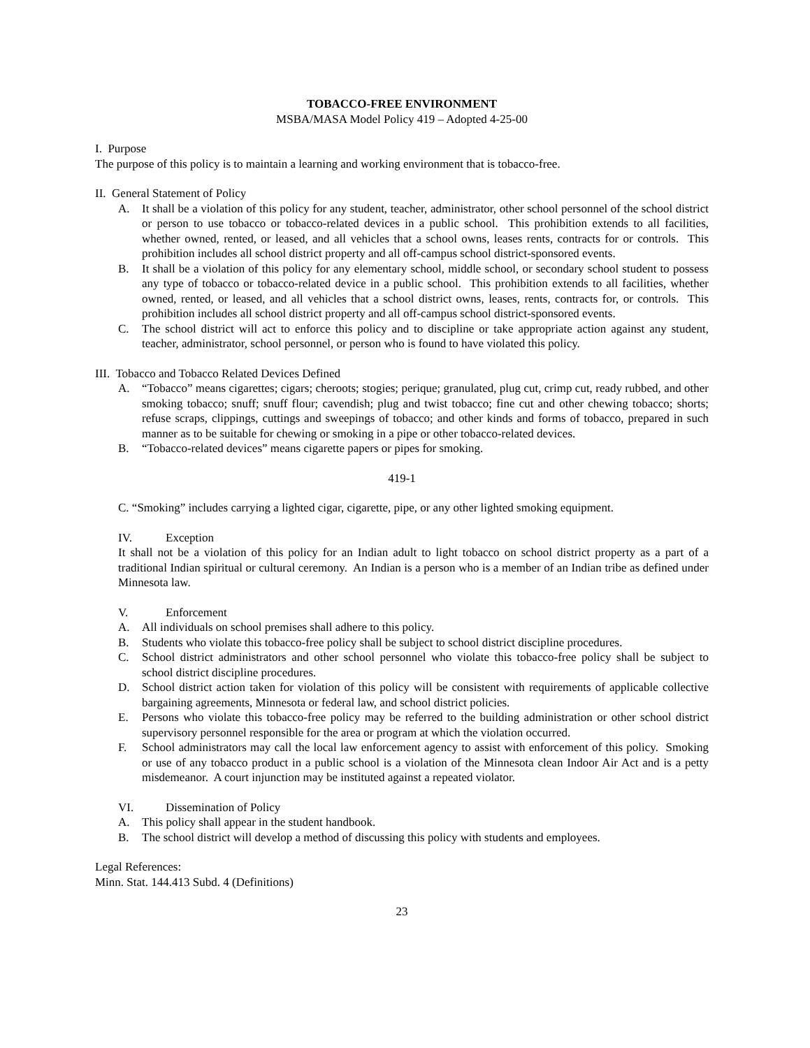TOBACCO-FREE ENVIRONMENT
MSBA/MASA Model Policy 419 – Adopted 4-25-00
I. Purpose
The purpose of this policy is to maintain a learning and working environment that is tobacco-free.
II. General Statement of Policy
A. It shall be a violation of this policy for any student, teacher, administrator, other school personnel of the school district or person to use tobacco or tobacco-related devices in a public school. This prohibition extends to all facilities, whether owned, rented, or leased, and all vehicles that a school owns, leases rents, contracts for or controls. This prohibition includes all school district property and all off-campus school district-sponsored events.
B. It shall be a violation of this policy for any elementary school, middle school, or secondary school student to possess any type of tobacco or tobacco-related device in a public school. This prohibition extends to all facilities, whether owned, rented, or leased, and all vehicles that a school district owns, leases, rents, contracts for, or controls. This prohibition includes all school district property and all off-campus school district-sponsored events.
C. The school district will act to enforce this policy and to discipline or take appropriate action against any student, teacher, administrator, school personnel, or person who is found to have violated this policy.
III. Tobacco and Tobacco Related Devices Defined
A. “Tobacco” means cigarettes; cigars; cheroots; stogies; perique; granulated, plug cut, crimp cut, ready rubbed, and other smoking tobacco; snuff; snuff flour; cavendish; plug and twist tobacco; fine cut and other chewing tobacco; shorts; refuse scraps, clippings, cuttings and sweepings of tobacco; and other kinds and forms of tobacco, prepared in such manner as to be suitable for chewing or smoking in a pipe or other tobacco-related devices.
B. “Tobacco-related devices” means cigarette papers or pipes for smoking.
419-1
C. “Smoking” includes carrying a lighted cigar, cigarette, pipe, or any other lighted smoking equipment.
IV. Exception
It shall not be a violation of this policy for an Indian adult to light tobacco on school district property as a part of a traditional Indian spiritual or cultural ceremony. An Indian is a person who is a member of an Indian tribe as defined under Minnesota law.
V. Enforcement
A. All individuals on school premises shall adhere to this policy.
B. Students who violate this tobacco-free policy shall be subject to school district discipline procedures.
C. School district administrators and other school personnel who violate this tobacco-free policy shall be subject to school district discipline procedures.
D. School district action taken for violation of this policy will be consistent with requirements of applicable collective bargaining agreements, Minnesota or federal law, and school district policies.
E. Persons who violate this tobacco-free policy may be referred to the building administration or other school district supervisory personnel responsible for the area or program at which the violation occurred.
F. School administrators may call the local law enforcement agency to assist with enforcement of this policy. Smoking or use of any tobacco product in a public school is a violation of the Minnesota clean Indoor Air Act and is a petty misdemeanor. A court injunction may be instituted against a repeated violator.
VI. Dissemination of Policy
A. This policy shall appear in the student handbook.
B. The school district will develop a method of discussing this policy with students and employees.
Legal References:
Minn. Stat. 144.413 Subd. 4 (Definitions)
23